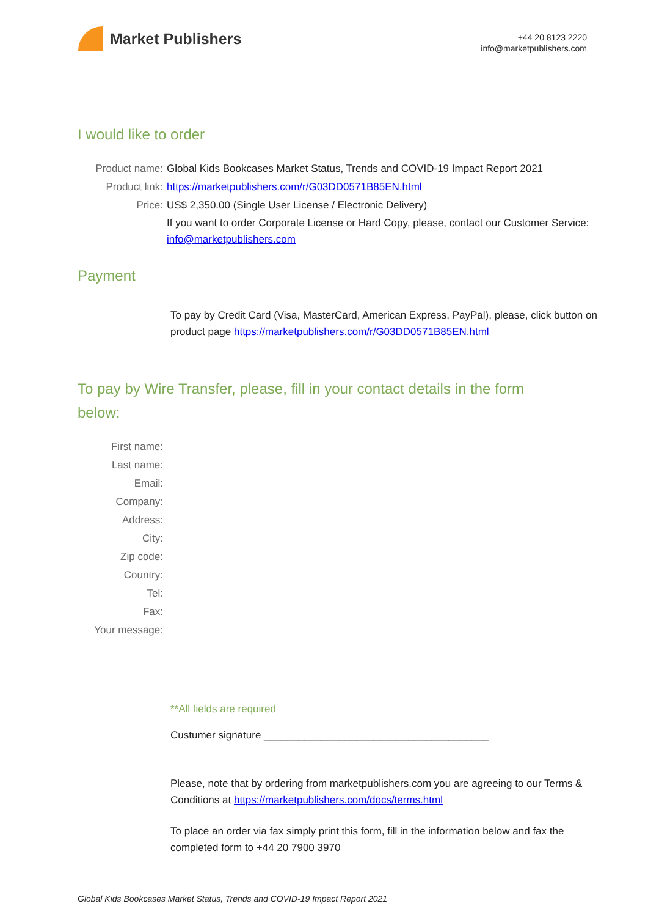Market Publishers
+44 20 8123 2220
info@marketpublishers.com
I would like to order
Product name: Global Kids Bookcases Market Status, Trends and COVID-19 Impact Report 2021
Product link: https://marketpublishers.com/r/G03DD0571B85EN.html
Price: US$ 2,350.00 (Single User License / Electronic Delivery)
If you want to order Corporate License or Hard Copy, please, contact our Customer Service:
info@marketpublishers.com
Payment
To pay by Credit Card (Visa, MasterCard, American Express, PayPal), please, click button on product page https://marketpublishers.com/r/G03DD0571B85EN.html
To pay by Wire Transfer, please, fill in your contact details in the form below:
First name:
Last name:
Email:
Company:
Address:
City:
Zip code:
Country:
Tel:
Fax:
Your message:
**All fields are required
Custumer signature _______________________________________
Please, note that by ordering from marketpublishers.com you are agreeing to our Terms & Conditions at https://marketpublishers.com/docs/terms.html
To place an order via fax simply print this form, fill in the information below and fax the completed form to +44 20 7900 3970
Global Kids Bookcases Market Status, Trends and COVID-19 Impact Report 2021